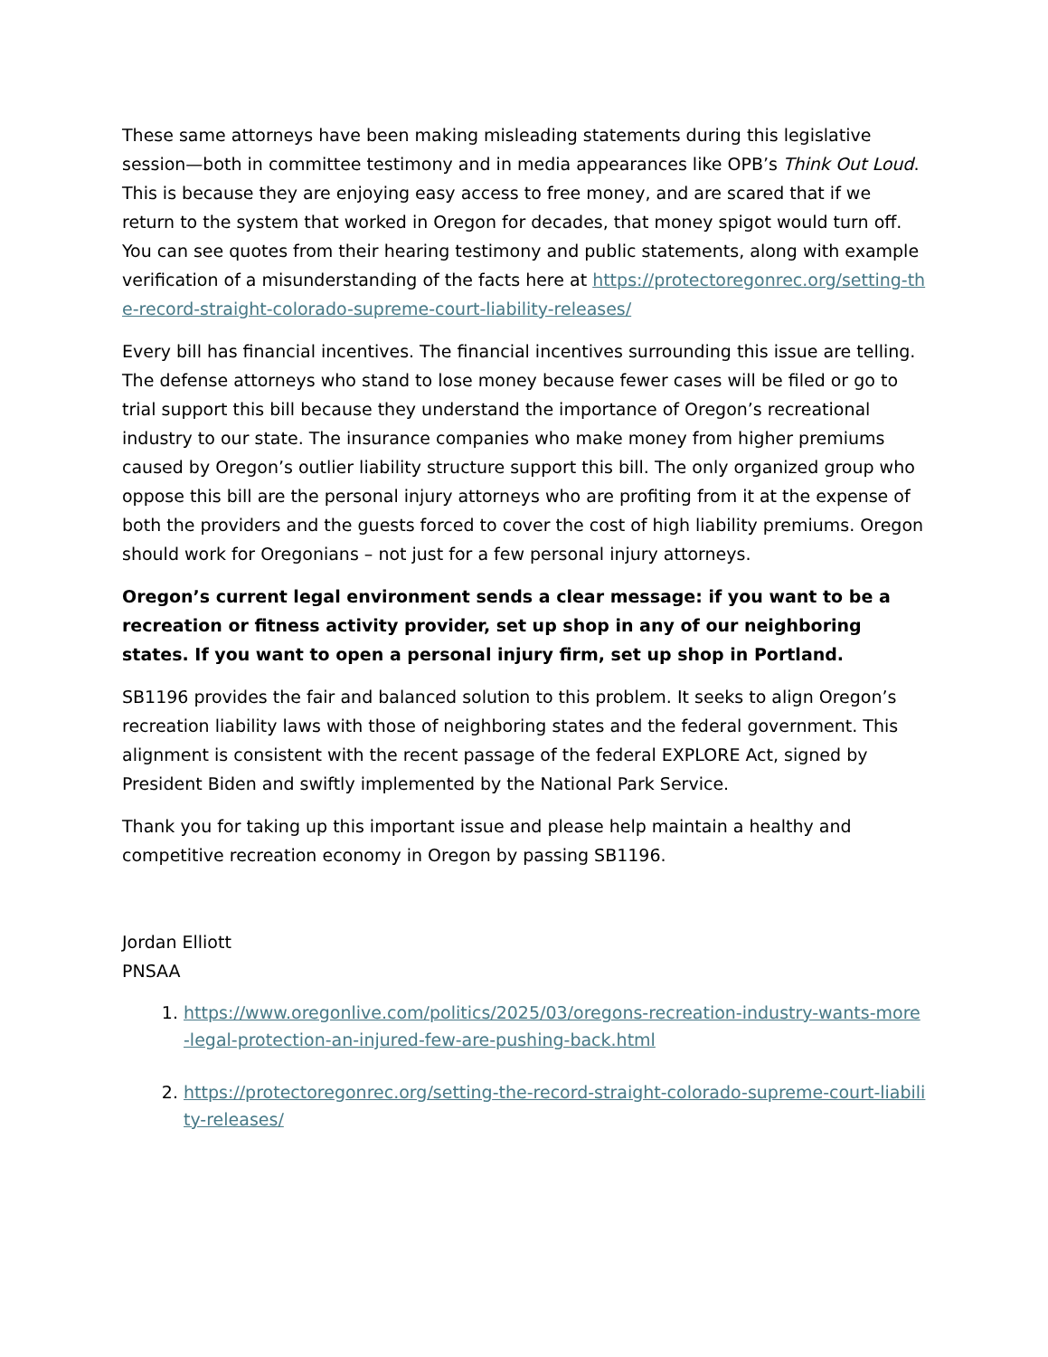These same attorneys have been making misleading statements during this legislative session—both in committee testimony and in media appearances like OPB’s Think Out Loud. This is because they are enjoying easy access to free money, and are scared that if we return to the system that worked in Oregon for decades, that money spigot would turn off. You can see quotes from their hearing testimony and public statements, along with example verification of a misunderstanding of the facts here at https://protectoregonrec.org/setting-the-record-straight-colorado-supreme-court-liability-releases/
Every bill has financial incentives. The financial incentives surrounding this issue are telling. The defense attorneys who stand to lose money because fewer cases will be filed or go to trial support this bill because they understand the importance of Oregon’s recreational industry to our state. The insurance companies who make money from higher premiums caused by Oregon’s outlier liability structure support this bill. The only organized group who oppose this bill are the personal injury attorneys who are profiting from it at the expense of both the providers and the guests forced to cover the cost of high liability premiums. Oregon should work for Oregonians – not just for a few personal injury attorneys.
Oregon’s current legal environment sends a clear message: if you want to be a recreation or fitness activity provider, set up shop in any of our neighboring states. If you want to open a personal injury firm, set up shop in Portland.
SB1196 provides the fair and balanced solution to this problem. It seeks to align Oregon’s recreation liability laws with those of neighboring states and the federal government. This alignment is consistent with the recent passage of the federal EXPLORE Act, signed by President Biden and swiftly implemented by the National Park Service.
Thank you for taking up this important issue and please help maintain a healthy and competitive recreation economy in Oregon by passing SB1196.
Jordan Elliott
PNSAA
1. https://www.oregonlive.com/politics/2025/03/oregons-recreation-industry-wants-more-legal-protection-an-injured-few-are-pushing-back.html
2. https://protectoregonrec.org/setting-the-record-straight-colorado-supreme-court-liability-releases/